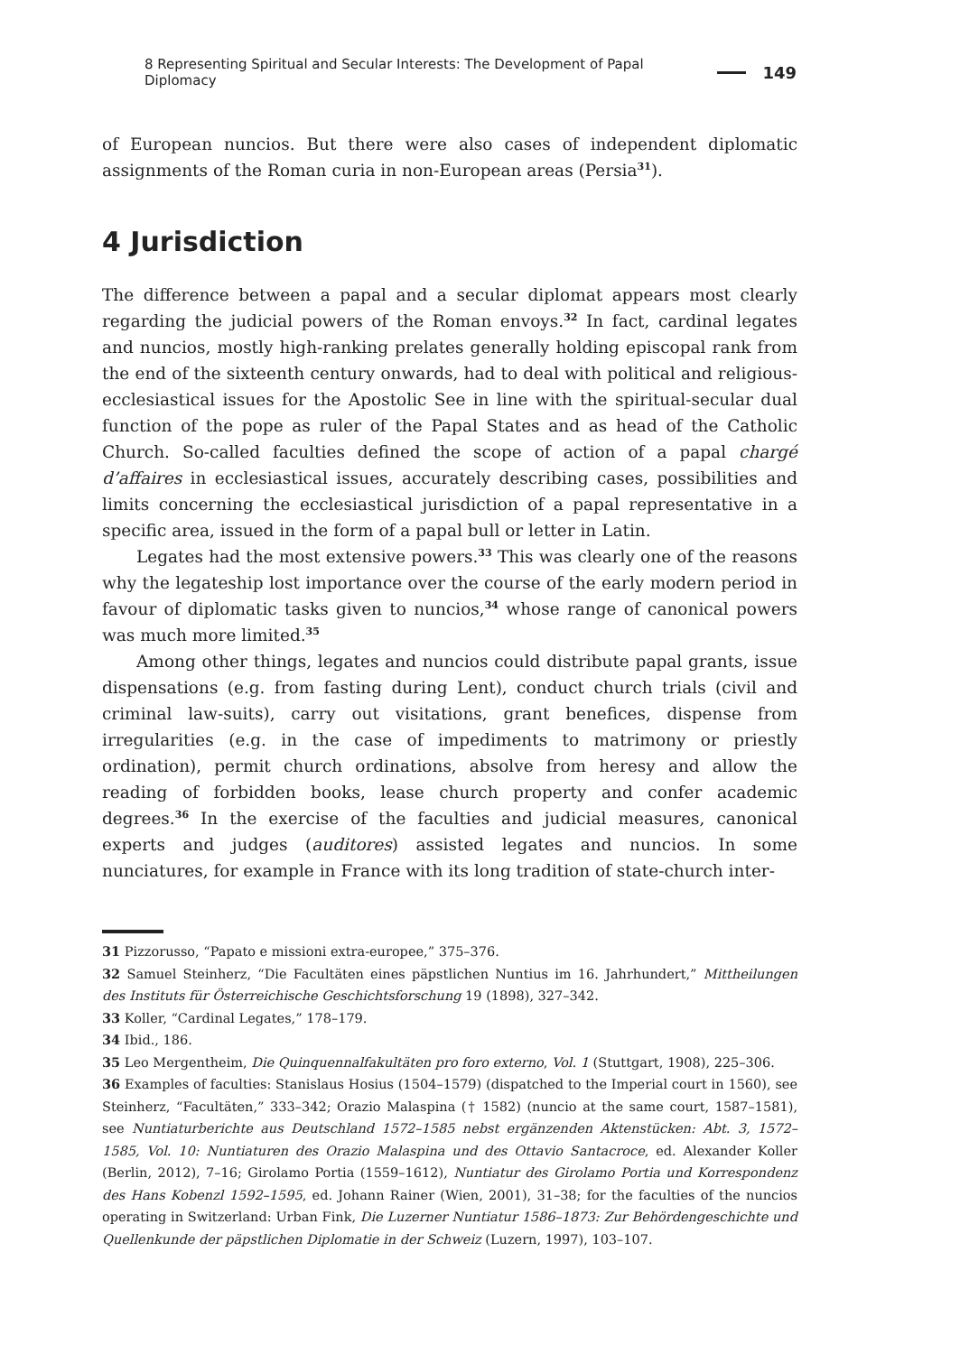8 Representing Spiritual and Secular Interests: The Development of Papal Diplomacy 149
of European nuncios. But there were also cases of independent diplomatic assignments of the Roman curia in non-European areas (Persia<sup>31</sup>).
4 Jurisdiction
The difference between a papal and a secular diplomat appears most clearly regarding the judicial powers of the Roman envoys.<sup>32</sup> In fact, cardinal legates and nuncios, mostly high-ranking prelates generally holding episcopal rank from the end of the sixteenth century onwards, had to deal with political and religious-ecclesiastical issues for the Apostolic See in line with the spiritual-secular dual function of the pope as ruler of the Papal States and as head of the Catholic Church. So-called faculties defined the scope of action of a papal chargé d’affaires in ecclesiastical issues, accurately describing cases, possibilities and limits concerning the ecclesiastical jurisdiction of a papal representative in a specific area, issued in the form of a papal bull or letter in Latin.
Legates had the most extensive powers.<sup>33</sup> This was clearly one of the reasons why the legateship lost importance over the course of the early modern period in favour of diplomatic tasks given to nuncios,<sup>34</sup> whose range of canonical powers was much more limited.<sup>35</sup>
Among other things, legates and nuncios could distribute papal grants, issue dispensations (e.g. from fasting during Lent), conduct church trials (civil and criminal law-suits), carry out visitations, grant benefices, dispense from irregularities (e.g. in the case of impediments to matrimony or priestly ordination), permit church ordinations, absolve from heresy and allow the reading of forbidden books, lease church property and confer academic degrees.<sup>36</sup> In the exercise of the faculties and judicial measures, canonical experts and judges (auditores) assisted legates and nuncios. In some nunciatures, for example in France with its long tradition of state-church inter-
31 Pizzorusso, “Papato e missioni extra-europee,” 375–376.
32 Samuel Steinherz, “Die Facultäten eines päpstlichen Nuntius im 16. Jahrhundert,” Mittheilungen des Instituts für Österreichische Geschichtsforschung 19 (1898), 327–342.
33 Koller, “Cardinal Legates,” 178–179.
34 Ibid., 186.
35 Leo Mergentheim, Die Quinquennalfakultäten pro foro externo, Vol. 1 (Stuttgart, 1908), 225–306.
36 Examples of faculties: Stanislaus Hosius (1504–1579) (dispatched to the Imperial court in 1560), see Steinherz, “Facultäten,” 333–342; Orazio Malaspina († 1582) (nuncio at the same court, 1587–1581), see Nuntiaturberichte aus Deutschland 1572–1585 nebst ergänzenden Aktenstücken: Abt. 3, 1572–1585, Vol. 10: Nuntiaturen des Orazio Malaspina und des Ottavio Santacroce, ed. Alexander Koller (Berlin, 2012), 7–16; Girolamo Portia (1559–1612), Nuntiatur des Girolamo Portia und Korrespondenz des Hans Kobenzl 1592–1595, ed. Johann Rainer (Wien, 2001), 31–38; for the faculties of the nuncios operating in Switzerland: Urban Fink, Die Luzerner Nuntiatur 1586–1873: Zur Behördengeschichte und Quellenkunde der päpstlichen Diplomatie in der Schweiz (Luzern, 1997), 103–107.